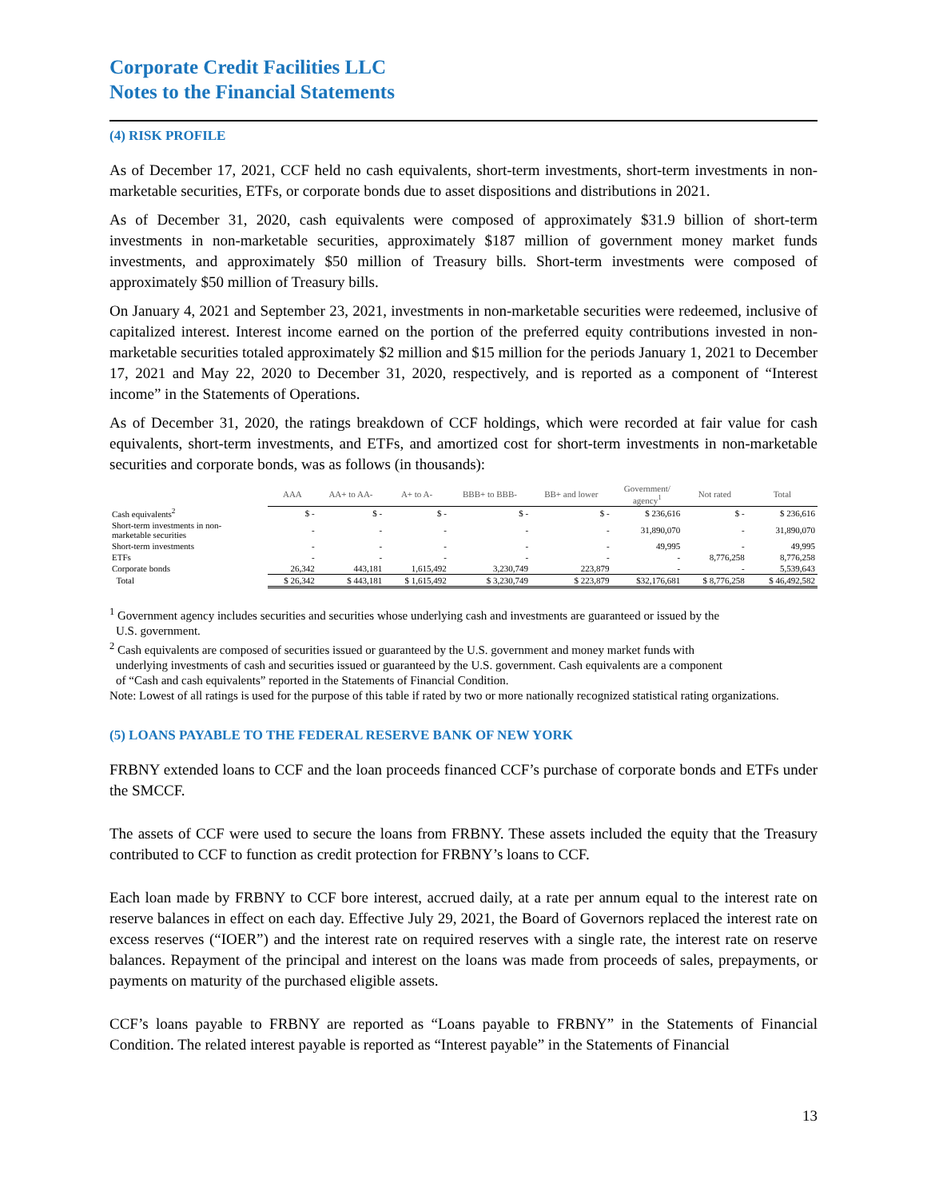Corporate Credit Facilities LLC
Notes to the Financial Statements
(4) RISK PROFILE
As of December 17, 2021, CCF held no cash equivalents, short-term investments, short-term investments in non-marketable securities, ETFs, or corporate bonds due to asset dispositions and distributions in 2021.
As of December 31, 2020, cash equivalents were composed of approximately $31.9 billion of short-term investments in non-marketable securities, approximately $187 million of government money market funds investments, and approximately $50 million of Treasury bills. Short-term investments were composed of approximately $50 million of Treasury bills.
On January 4, 2021 and September 23, 2021, investments in non-marketable securities were redeemed, inclusive of capitalized interest. Interest income earned on the portion of the preferred equity contributions invested in non-marketable securities totaled approximately $2 million and $15 million for the periods January 1, 2021 to December 17, 2021 and May 22, 2020 to December 31, 2020, respectively, and is reported as a component of “Interest income” in the Statements of Operations.
As of December 31, 2020, the ratings breakdown of CCF holdings, which were recorded at fair value for cash equivalents, short-term investments, and ETFs, and amortized cost for short-term investments in non-marketable securities and corporate bonds, was as follows (in thousands):
| | AAA | AA+ to AA- | A+ to A- | BBB+ to BBB- | BB+ and lower | Government/ agency<sup>1</sup> | Not rated | Total |
| --- | --- | --- | --- | --- | --- | --- | --- | --- |
| Cash equivalents<sup>2</sup> | $ - | $ - | $ - | $ - | $ - | $ 236,616 | $ - | $ 236,616 |
| Short-term investments in non- marketable securities | - | - | - | - | - | 31,890,070 | - | 31,890,070 |
| Short-term investments | - | - | - | - | - | 49,995 | - | 49,995 |
| ETFs | - | - | - | - | - | - | 8,776,258 | 8,776,258 |
| Corporate bonds | 26,342 | 443,181 | 1,615,492 | 3,230,749 | 223,879 | - | - | 5,539,643 |
| Total | $ 26,342 | $ 443,181 | $ 1,615,492 | $ 3,230,749 | $ 223,879 | $32,176,681 | $ 8,776,258 | $ 46,492,582 |
<sup>1</sup> Government agency includes securities and securities whose underlying cash and investments are guaranteed or issued by the
U.S. government.
<sup>2</sup> Cash equivalents are composed of securities issued or guaranteed by the U.S. government and money market funds with
underlying investments of cash and securities issued or guaranteed by the U.S. government. Cash equivalents are a component
of “Cash and cash equivalents” reported in the Statements of Financial Condition.
Note: Lowest of all ratings is used for the purpose of this table if rated by two or more nationally recognized statistical rating organizations.
(5) LOANS PAYABLE TO THE FEDERAL RESERVE BANK OF NEW YORK
FRBNY extended loans to CCF and the loan proceeds financed CCF’s purchase of corporate bonds and ETFs under the SMCCF.
The assets of CCF were used to secure the loans from FRBNY. These assets included the equity that the Treasury contributed to CCF to function as credit protection for FRBNY’s loans to CCF.
Each loan made by FRBNY to CCF bore interest, accrued daily, at a rate per annum equal to the interest rate on reserve balances in effect on each day. Effective July 29, 2021, the Board of Governors replaced the interest rate on excess reserves (“IOER”) and the interest rate on required reserves with a single rate, the interest rate on reserve balances. Repayment of the principal and interest on the loans was made from proceeds of sales, prepayments, or payments on maturity of the purchased eligible assets.
CCF’s loans payable to FRBNY are reported as “Loans payable to FRBNY” in the Statements of Financial Condition. The related interest payable is reported as “Interest payable” in the Statements of Financial
13